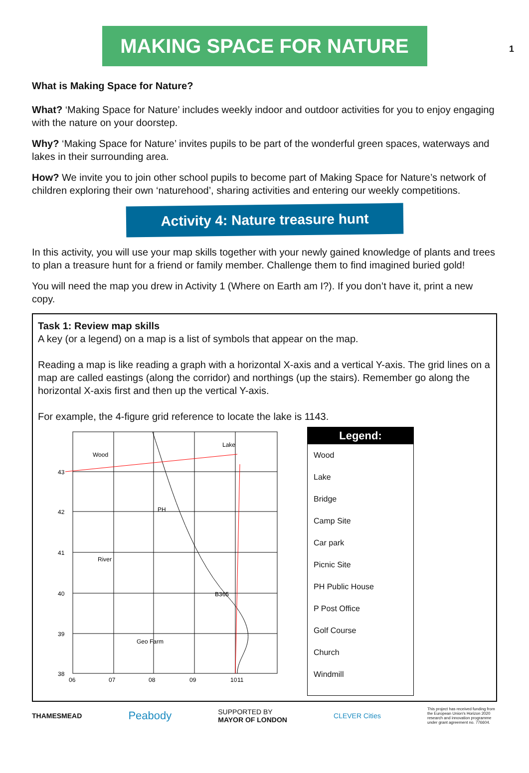1
MAKING SPACE FOR NATURE
What is Making Space for Nature?
What? ‘Making Space for Nature’ includes weekly indoor and outdoor activities for you to enjoy engaging with the nature on your doorstep.
Why? ‘Making Space for Nature’ invites pupils to be part of the wonderful green spaces, waterways and lakes in their surrounding area.
How? We invite you to join other school pupils to become part of Making Space for Nature’s network of children exploring their own ‘naturehood’, sharing activities and entering our weekly competitions.
Activity 4: Nature treasure hunt
In this activity, you will use your map skills together with your newly gained knowledge of plants and trees to plan a treasure hunt for a friend or family member. Challenge them to find imagined buried gold!
You will need the map you drew in Activity 1 (Where on Earth am I?). If you don’t have it, print a new copy.
Task 1: Review map skills
A key (or a legend) on a map is a list of symbols that appear on the map.
Reading a map is like reading a graph with a horizontal X-axis and a vertical Y-axis. The grid lines on a map are called eastings (along the corridor) and northings (up the stairs). Remember go along the horizontal X-axis first and then up the vertical Y-axis.
For example, the 4-figure grid reference to locate the lake is 1143.
Wood
Lake
PH
River
Geo Farm
B365
43
42
41
40
39
38
06
07
08
09
10
11
Legend:
Wood
Lake
Bridge
Camp Site
Car park
Picnic Site
PH Public House
P Post Office
Golf Course
Church
Windmill
THAMESMEAD Peabody SUPPORTED BY
MAYOR OF LONDON CLEVER Cities This project has received funding from the European Union's Horizon 2020 research and innovation programme under grant agreement no. 776604.